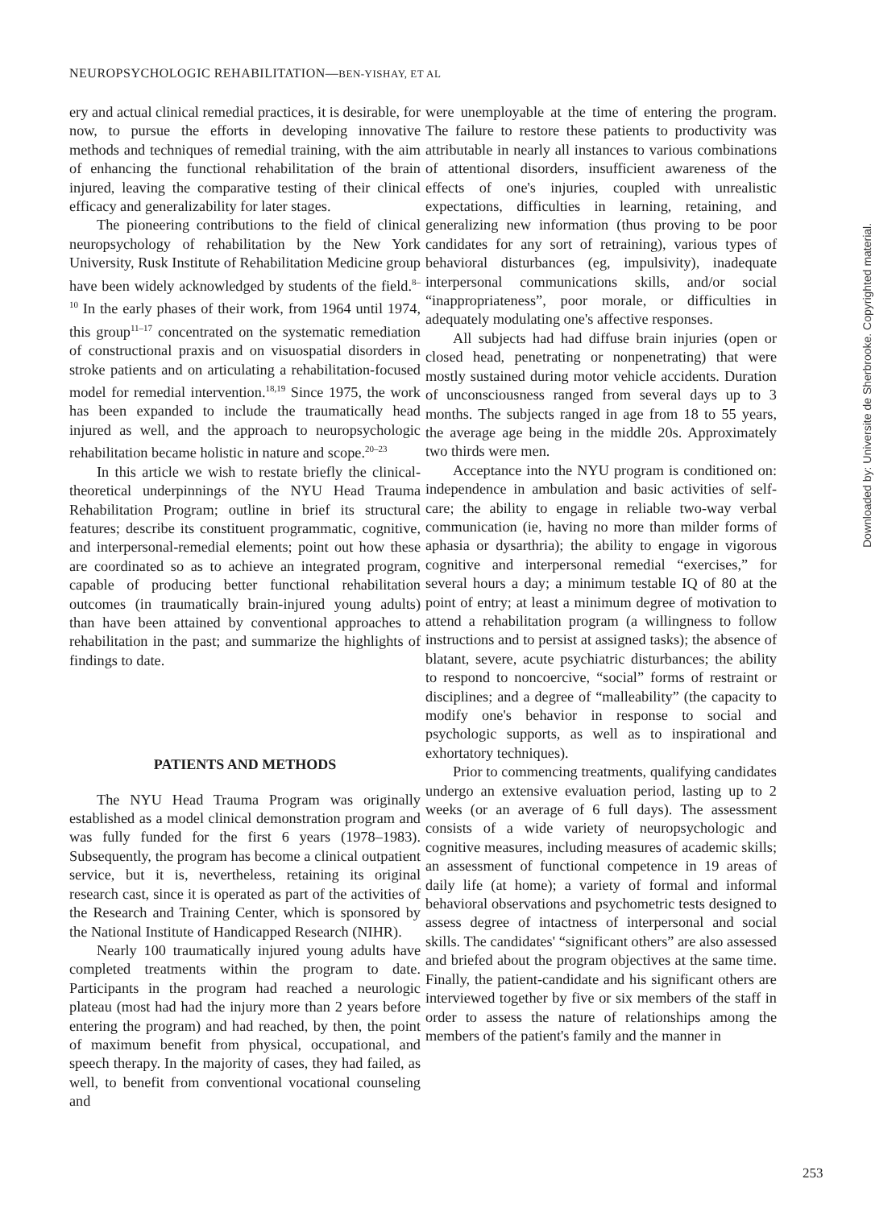NEUROPSYCHOLOGIC REHABILITATION—BEN-YISHAY, ET AL
ery and actual clinical remedial practices, it is desirable, for now, to pursue the efforts in developing innovative methods and techniques of remedial training, with the aim of enhancing the functional rehabilitation of the brain injured, leaving the comparative testing of their clinical efficacy and generalizability for later stages.
The pioneering contributions to the field of clinical neuropsychology of rehabilitation by the New York University, Rusk Institute of Rehabilitation Medicine group have been widely acknowledged by students of the field.<sup>8–10</sup> In the early phases of their work, from 1964 until 1974, this group<sup>11–17</sup> concentrated on the systematic remediation of constructional praxis and on visuospatial disorders in stroke patients and on articulating a rehabilitation-focused model for remedial intervention.<sup>18,19</sup> Since 1975, the work has been expanded to include the traumatically head injured as well, and the approach to neuropsychologic rehabilitation became holistic in nature and scope.<sup>20–23</sup>
In this article we wish to restate briefly the clinical-theoretical underpinnings of the NYU Head Trauma Rehabilitation Program; outline in brief its structural features; describe its constituent programmatic, cognitive, and interpersonal-remedial elements; point out how these are coordinated so as to achieve an integrated program, capable of producing better functional rehabilitation outcomes (in traumatically brain-injured young adults) than have been attained by conventional approaches to rehabilitation in the past; and summarize the highlights of findings to date.
PATIENTS AND METHODS
The NYU Head Trauma Program was originally established as a model clinical demonstration program and was fully funded for the first 6 years (1978–1983). Subsequently, the program has become a clinical outpatient service, but it is, nevertheless, retaining its original research cast, since it is operated as part of the activities of the Research and Training Center, which is sponsored by the National Institute of Handicapped Research (NIHR).
Nearly 100 traumatically injured young adults have completed treatments within the program to date. Participants in the program had reached a neurologic plateau (most had had the injury more than 2 years before entering the program) and had reached, by then, the point of maximum benefit from physical, occupational, and speech therapy. In the majority of cases, they had failed, as well, to benefit from conventional vocational counseling and
were unemployable at the time of entering the program. The failure to restore these patients to productivity was attributable in nearly all instances to various combinations of attentional disorders, insufficient awareness of the effects of one's injuries, coupled with unrealistic expectations, difficulties in learning, retaining, and generalizing new information (thus proving to be poor candidates for any sort of retraining), various types of behavioral disturbances (eg, impulsivity), inadequate interpersonal communications skills, and/or social “inappropriateness”, poor morale, or difficulties in adequately modulating one's affective responses.
All subjects had had diffuse brain injuries (open or closed head, penetrating or nonpenetrating) that were mostly sustained during motor vehicle accidents. Duration of unconsciousness ranged from several days up to 3 months. The subjects ranged in age from 18 to 55 years, the average age being in the middle 20s. Approximately two thirds were men.
Acceptance into the NYU program is conditioned on: independence in ambulation and basic activities of self-care; the ability to engage in reliable two-way verbal communication (ie, having no more than milder forms of aphasia or dysarthria); the ability to engage in vigorous cognitive and interpersonal remedial “exercises,” for several hours a day; a minimum testable IQ of 80 at the point of entry; at least a minimum degree of motivation to attend a rehabilitation program (a willingness to follow instructions and to persist at assigned tasks); the absence of blatant, severe, acute psychiatric disturbances; the ability to respond to noncoercive, “social” forms of restraint or disciplines; and a degree of “malleability” (the capacity to modify one's behavior in response to social and psychologic supports, as well as to inspirational and exhortatory techniques).
Prior to commencing treatments, qualifying candidates undergo an extensive evaluation period, lasting up to 2 weeks (or an average of 6 full days). The assessment consists of a wide variety of neuropsychologic and cognitive measures, including measures of academic skills; an assessment of functional competence in 19 areas of daily life (at home); a variety of formal and informal behavioral observations and psychometric tests designed to assess degree of intactness of interpersonal and social skills. The candidates' “significant others” are also assessed and briefed about the program objectives at the same time. Finally, the patient-candidate and his significant others are interviewed together by five or six members of the staff in order to assess the nature of relationships among the members of the patient's family and the manner in
Downloaded by: Universite de Sherbrooke. Copyrighted material.
253